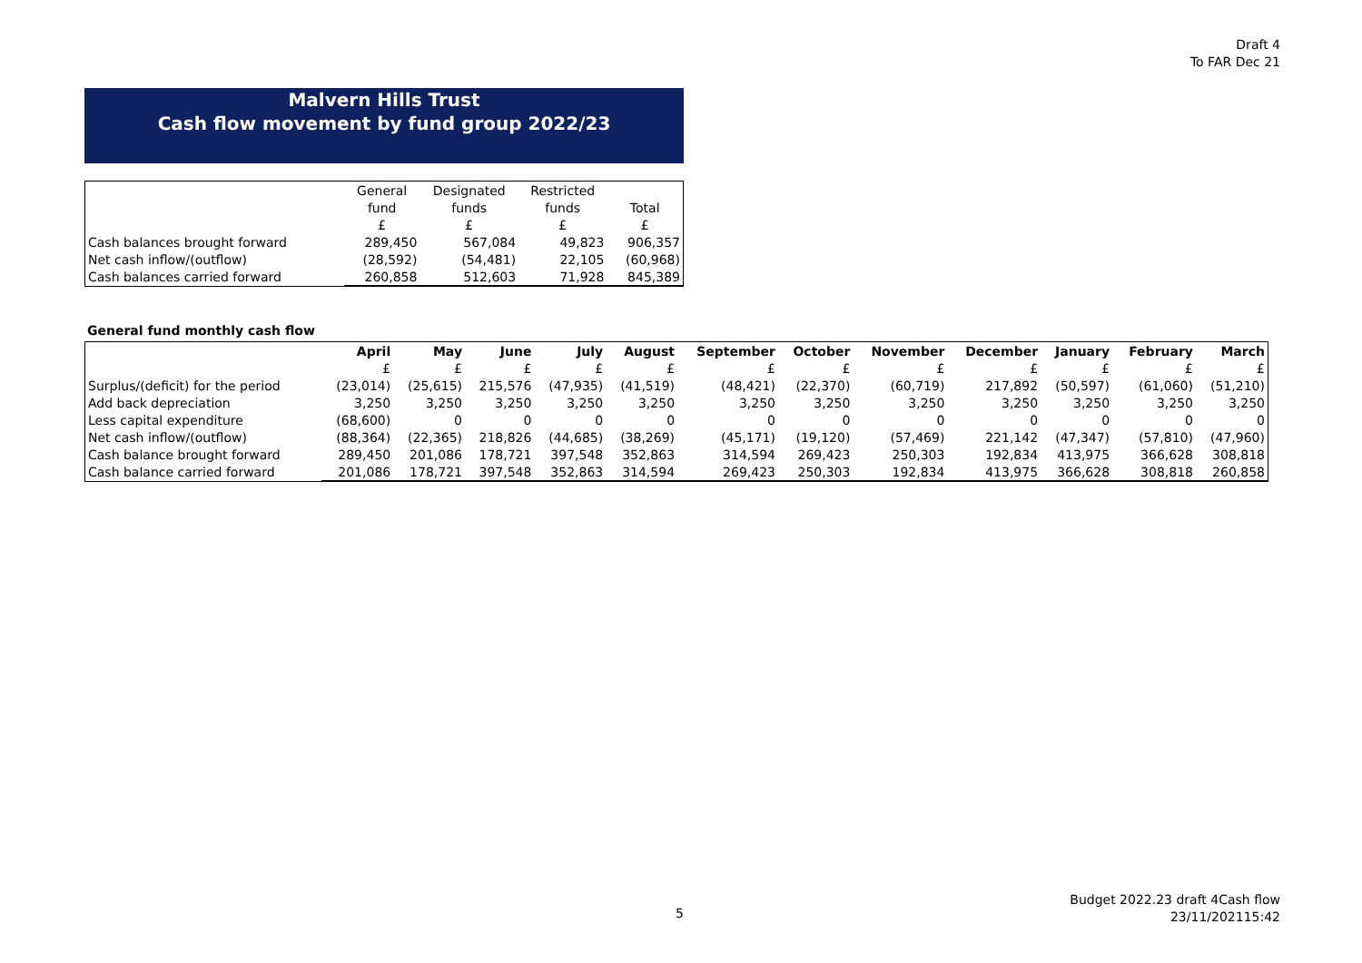Draft 4
To FAR Dec 21
Malvern Hills Trust
Cash flow movement by fund group 2022/23
| | General | Designated | Restricted | |
| | fund | funds | funds | Total |
| | £ | £ | £ | £ |
| Cash balances brought forward | 289,450 | 567,084 | 49,823 | 906,357 |
| Net cash inflow/(outflow) | (28,592) | (54,481) | 22,105 | (60,968) |
| Cash balances carried forward | 260,858 | 512,603 | 71,928 | 845,389 |
General fund monthly cash flow
| | April | May | June | July | August | September | October | November | December | January | February | March |
| | £ | £ | £ | £ | £ | £ | £ | £ | £ | £ | £ | £ |
| Surplus/(deficit) for the period | (23,014) | (25,615) | 215,576 | (47,935) | (41,519) | (48,421) | (22,370) | (60,719) | 217,892 | (50,597) | (61,060) | (51,210) |
| Add back depreciation | 3,250 | 3,250 | 3,250 | 3,250 | 3,250 | 3,250 | 3,250 | 3,250 | 3,250 | 3,250 | 3,250 | 3,250 |
| Less capital expenditure | (68,600) | 0 | 0 | 0 | 0 | 0 | 0 | 0 | 0 | 0 | 0 | 0 |
| Net cash inflow/(outflow) | (88,364) | (22,365) | 218,826 | (44,685) | (38,269) | (45,171) | (19,120) | (57,469) | 221,142 | (47,347) | (57,810) | (47,960) |
| Cash balance brought forward | 289,450 | 201,086 | 178,721 | 397,548 | 352,863 | 314,594 | 269,423 | 250,303 | 192,834 | 413,975 | 366,628 | 308,818 |
| Cash balance carried forward | 201,086 | 178,721 | 397,548 | 352,863 | 314,594 | 269,423 | 250,303 | 192,834 | 413,975 | 366,628 | 308,818 | 260,858 |
5
Budget 2022.23 draft 4Cash flow
23/11/202115:42